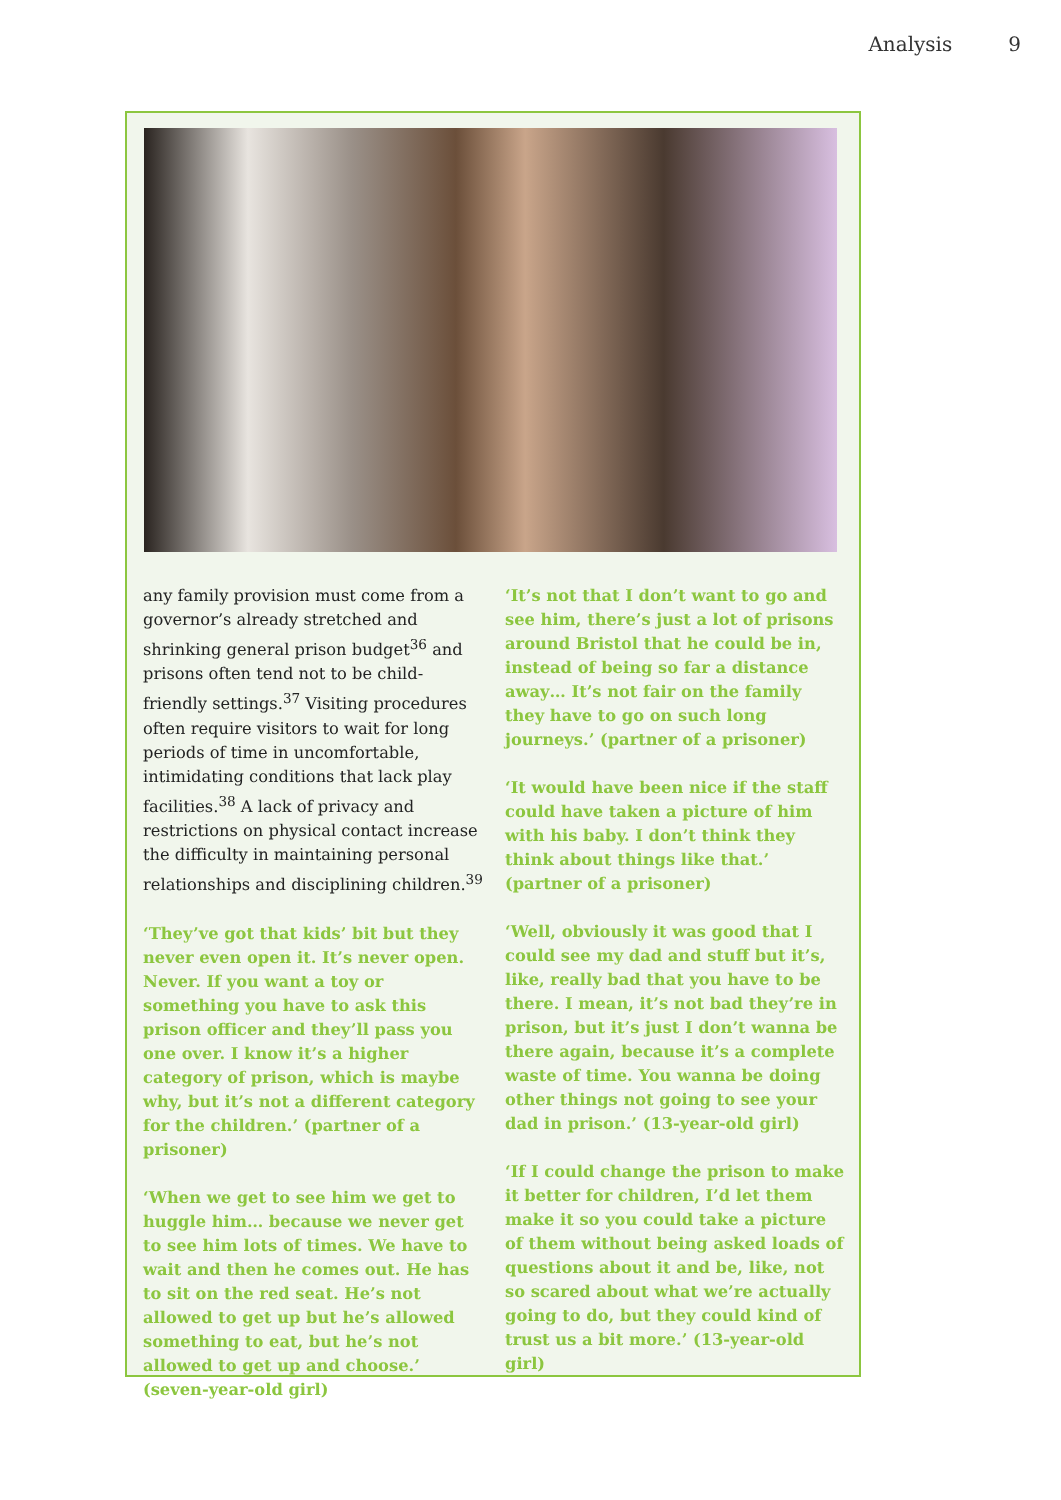Analysis 9
any family provision must come from a governor’s already stretched and shrinking general prison budget<sup>36</sup> and prisons often tend not to be child-friendly settings.<sup>37</sup> Visiting procedures often require visitors to wait for long periods of time in uncomfortable, intimidating conditions that lack play facilities.<sup>38</sup> A lack of privacy and restrictions on physical contact increase the difficulty in maintaining personal relationships and disciplining children.<sup>39</sup>
‘They’ve got that kids’ bit but they never even open it. It’s never open. Never. If you want a toy or something you have to ask this prison officer and they’ll pass you one over. I know it’s a higher category of prison, which is maybe why, but it’s not a different category for the children.’ (partner of a prisoner)
‘When we get to see him we get to huggle him… because we never get to see him lots of times. We have to wait and then he comes out. He has to sit on the red seat. He’s not allowed to get up but he’s allowed something to eat, but he’s not allowed to get up and choose.’ (seven-year-old girl)
‘It’s not that I don’t want to go and see him, there’s just a lot of prisons around Bristol that he could be in, instead of being so far a distance away… It’s not fair on the family they have to go on such long journeys.’ (partner of a prisoner)
‘It would have been nice if the staff could have taken a picture of him with his baby. I don’t think they think about things like that.’ (partner of a prisoner)
‘Well, obviously it was good that I could see my dad and stuff but it’s, like, really bad that you have to be there. I mean, it’s not bad they’re in prison, but it’s just I don’t wanna be there again, because it’s a complete waste of time. You wanna be doing other things not going to see your dad in prison.’ (13-year-old girl)
‘If I could change the prison to make it better for children, I’d let them make it so you could take a picture of them without being asked loads of questions about it and be, like, not so scared about what we’re actually going to do, but they could kind of trust us a bit more.’ (13-year-old girl)